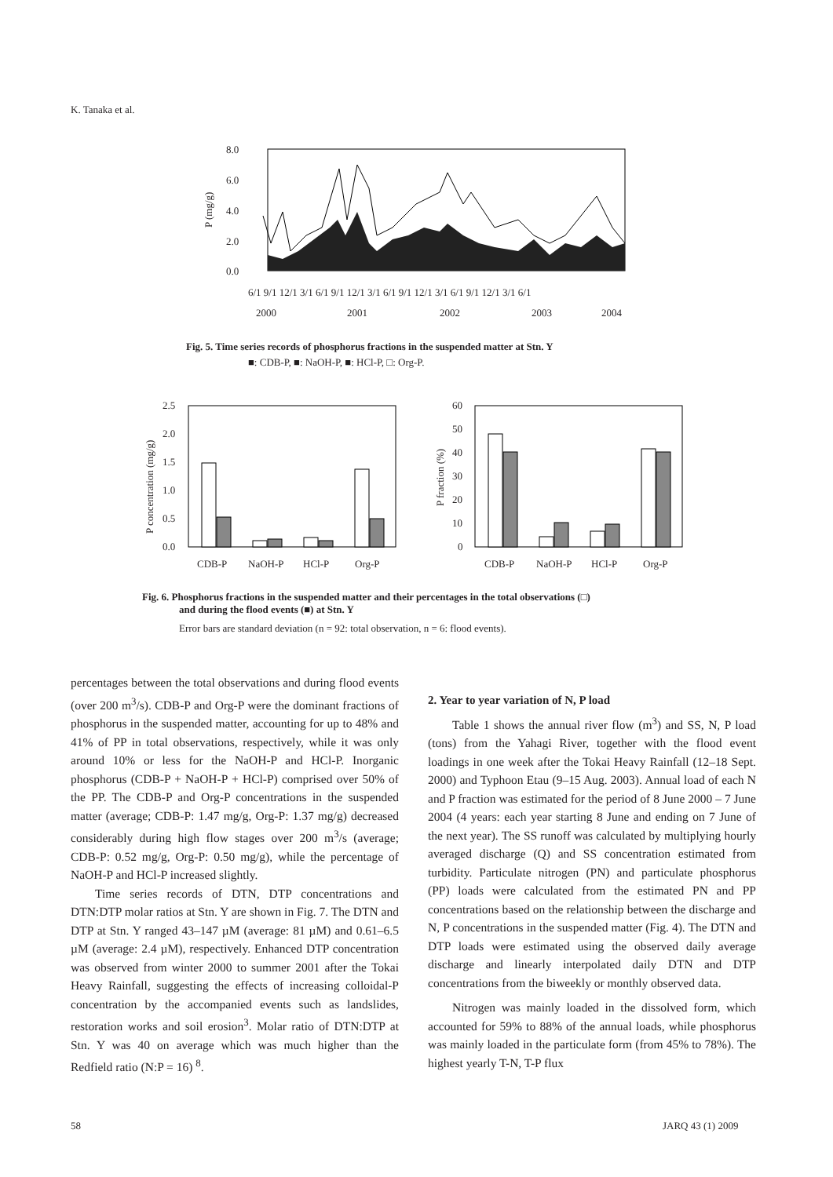K. Tanaka et al.
8.0
6.0
4.0
2.0
0.0
P (mg/g)
6/1 9/1 12/1 3/1 6/1 9/1 12/1 3/1 6/1 9/1 12/1 3/1 6/1 9/1 12/1 3/1 6/1
2000
2001
2002
2003
2004
Fig. 5. Time series records of phosphorus fractions in the suspended matter at Stn. Y
■: CDB-P, ■: NaOH-P, ■: HCl-P, □: Org-P.
2.5
2.0
1.5
1.0
0.5
0.0
P concentration (mg/g)
CDB-P
NaOH-P
HCl-P
Org-P
60
50
40
30
20
10
0
P fraction (%)
CDB-P
NaOH-P
HCl-P
Org-P
Fig. 6. Phosphorus fractions in the suspended matter and their percentages in the total observations (□)
and during the flood events (■) at Stn. Y
Error bars are standard deviation (n = 92: total observation, n = 6: flood events).
percentages between the total observations and during flood events (over 200 m<sup>3</sup>/s). CDB-P and Org-P were the dominant fractions of phosphorus in the suspended matter, accounting for up to 48% and 41% of PP in total observations, respectively, while it was only around 10% or less for the NaOH-P and HCl-P. Inorganic phosphorus (CDB-P + NaOH-P + HCl-P) comprised over 50% of the PP. The CDB-P and Org-P concentrations in the suspended matter (average; CDB-P: 1.47 mg/g, Org-P: 1.37 mg/g) decreased considerably during high flow stages over 200 m<sup>3</sup>/s (average; CDB-P: 0.52 mg/g, Org-P: 0.50 mg/g), while the percentage of NaOH-P and HCl-P increased slightly.
Time series records of DTN, DTP concentrations and DTN:DTP molar ratios at Stn. Y are shown in Fig. 7. The DTN and DTP at Stn. Y ranged 43–147 µM (average: 81 µM) and 0.61–6.5 µM (average: 2.4 µM), respectively. Enhanced DTP concentration was observed from winter 2000 to summer 2001 after the Tokai Heavy Rainfall, suggesting the effects of increasing colloidal-P concentration by the accompanied events such as landslides, restoration works and soil erosion<sup>3</sup>. Molar ratio of DTN:DTP at Stn. Y was 40 on average which was much higher than the Redfield ratio (N:P = 16) <sup>8</sup>.
2. Year to year variation of N, P load
Table 1 shows the annual river flow (m<sup>3</sup>) and SS, N, P load (tons) from the Yahagi River, together with the flood event loadings in one week after the Tokai Heavy Rainfall (12–18 Sept. 2000) and Typhoon Etau (9–15 Aug. 2003). Annual load of each N and P fraction was estimated for the period of 8 June 2000 – 7 June 2004 (4 years: each year starting 8 June and ending on 7 June of the next year). The SS runoff was calculated by multiplying hourly averaged discharge (Q) and SS concentration estimated from turbidity. Particulate nitrogen (PN) and particulate phosphorus (PP) loads were calculated from the estimated PN and PP concentrations based on the relationship between the discharge and N, P concentrations in the suspended matter (Fig. 4). The DTN and DTP loads were estimated using the observed daily average discharge and linearly interpolated daily DTN and DTP concentrations from the biweekly or monthly observed data.
Nitrogen was mainly loaded in the dissolved form, which accounted for 59% to 88% of the annual loads, while phosphorus was mainly loaded in the particulate form (from 45% to 78%). The highest yearly T-N, T-P flux
58 JARQ 43 (1) 2009